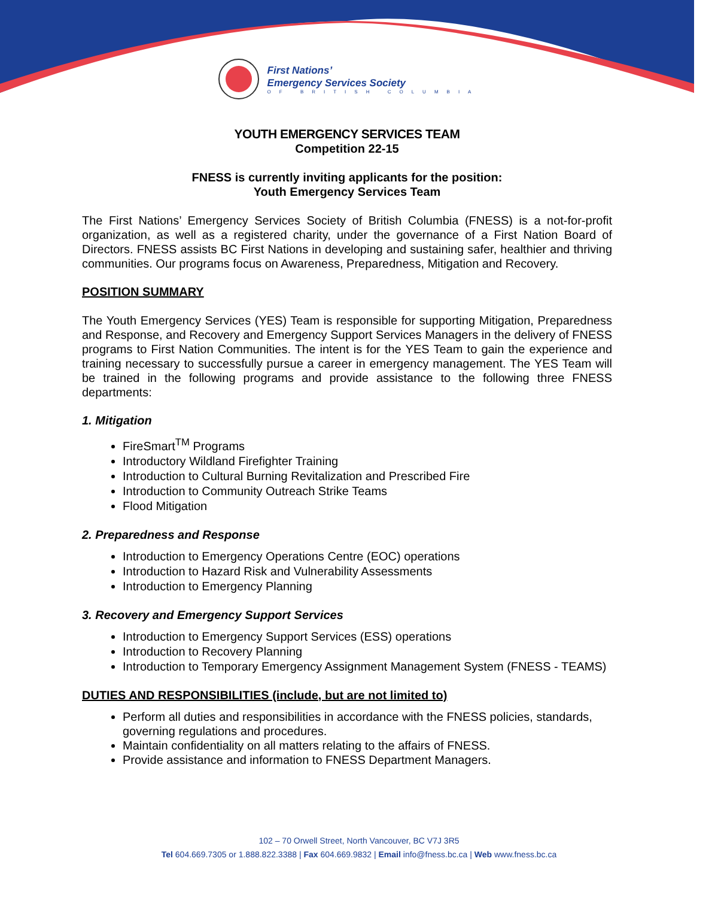First Nations’
Emergency Services Society
OF BRITISH COLUMBIA
YOUTH EMERGENCY SERVICES TEAM
Competition 22-15
FNESS is currently inviting applicants for the position:
Youth Emergency Services Team
The First Nations’ Emergency Services Society of British Columbia (FNESS) is a not-for-profit organization, as well as a registered charity, under the governance of a First Nation Board of Directors. FNESS assists BC First Nations in developing and sustaining safer, healthier and thriving communities. Our programs focus on Awareness, Preparedness, Mitigation and Recovery.
POSITION SUMMARY
The Youth Emergency Services (YES) Team is responsible for supporting Mitigation, Preparedness and Response, and Recovery and Emergency Support Services Managers in the delivery of FNESS programs to First Nation Communities. The intent is for the YES Team to gain the experience and training necessary to successfully pursue a career in emergency management. The YES Team will be trained in the following programs and provide assistance to the following three FNESS departments:
1. Mitigation
FireSmart<sup>TM</sup> Programs
Introductory Wildland Firefighter Training
Introduction to Cultural Burning Revitalization and Prescribed Fire
Introduction to Community Outreach Strike Teams
Flood Mitigation
2. Preparedness and Response
Introduction to Emergency Operations Centre (EOC) operations
Introduction to Hazard Risk and Vulnerability Assessments
Introduction to Emergency Planning
3. Recovery and Emergency Support Services
Introduction to Emergency Support Services (ESS) operations
Introduction to Recovery Planning
Introduction to Temporary Emergency Assignment Management System (FNESS - TEAMS)
DUTIES AND RESPONSIBILITIES (include, but are not limited to)
Perform all duties and responsibilities in accordance with the FNESS policies, standards, governing regulations and procedures.
Maintain confidentiality on all matters relating to the affairs of FNESS.
Provide assistance and information to FNESS Department Managers.
102 – 70 Orwell Street, North Vancouver, BC V7J 3R5
Tel 604.669.7305 or 1.888.822.3388 | Fax 604.669.9832 | Email info@fness.bc.ca | Web www.fness.bc.ca